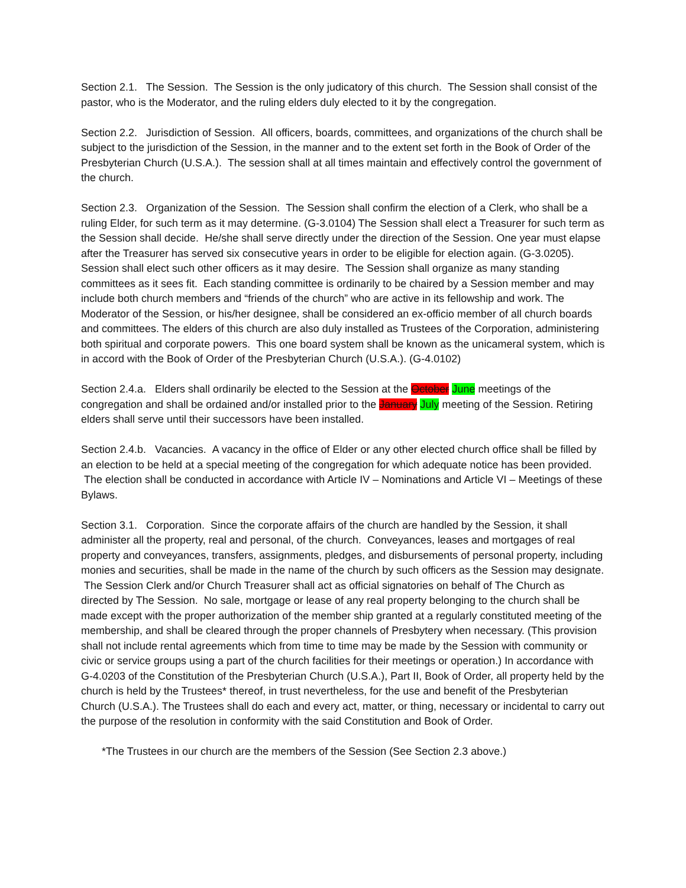Section 2.1. The Session. The Session is the only judicatory of this church. The Session shall consist of the pastor, who is the Moderator, and the ruling elders duly elected to it by the congregation.
Section 2.2. Jurisdiction of Session. All officers, boards, committees, and organizations of the church shall be subject to the jurisdiction of the Session, in the manner and to the extent set forth in the Book of Order of the Presbyterian Church (U.S.A.). The session shall at all times maintain and effectively control the government of the church.
Section 2.3. Organization of the Session. The Session shall confirm the election of a Clerk, who shall be a ruling Elder, for such term as it may determine. (G-3.0104) The Session shall elect a Treasurer for such term as the Session shall decide. He/she shall serve directly under the direction of the Session. One year must elapse after the Treasurer has served six consecutive years in order to be eligible for election again. (G-3.0205). Session shall elect such other officers as it may desire. The Session shall organize as many standing committees as it sees fit. Each standing committee is ordinarily to be chaired by a Session member and may include both church members and “friends of the church” who are active in its fellowship and work. The Moderator of the Session, or his/her designee, shall be considered an ex-officio member of all church boards and committees. The elders of this church are also duly installed as Trustees of the Corporation, administering both spiritual and corporate powers. This one board system shall be known as the unicameral system, which is in accord with the Book of Order of the Presbyterian Church (U.S.A.). (G-4.0102)
Section 2.4.a. Elders shall ordinarily be elected to the Session at the October June meetings of the congregation and shall be ordained and/or installed prior to the January July meeting of the Session. Retiring elders shall serve until their successors have been installed.
Section 2.4.b. Vacancies. A vacancy in the office of Elder or any other elected church office shall be filled by an election to be held at a special meeting of the congregation for which adequate notice has been provided. The election shall be conducted in accordance with Article IV – Nominations and Article VI – Meetings of these Bylaws.
Section 3.1. Corporation. Since the corporate affairs of the church are handled by the Session, it shall administer all the property, real and personal, of the church. Conveyances, leases and mortgages of real property and conveyances, transfers, assignments, pledges, and disbursements of personal property, including monies and securities, shall be made in the name of the church by such officers as the Session may designate. The Session Clerk and/or Church Treasurer shall act as official signatories on behalf of The Church as directed by The Session. No sale, mortgage or lease of any real property belonging to the church shall be made except with the proper authorization of the member ship granted at a regularly constituted meeting of the membership, and shall be cleared through the proper channels of Presbytery when necessary. (This provision shall not include rental agreements which from time to time may be made by the Session with community or civic or service groups using a part of the church facilities for their meetings or operation.) In accordance with G-4.0203 of the Constitution of the Presbyterian Church (U.S.A.), Part II, Book of Order, all property held by the church is held by the Trustees* thereof, in trust nevertheless, for the use and benefit of the Presbyterian Church (U.S.A.). The Trustees shall do each and every act, matter, or thing, necessary or incidental to carry out the purpose of the resolution in conformity with the said Constitution and Book of Order.
*The Trustees in our church are the members of the Session (See Section 2.3 above.)